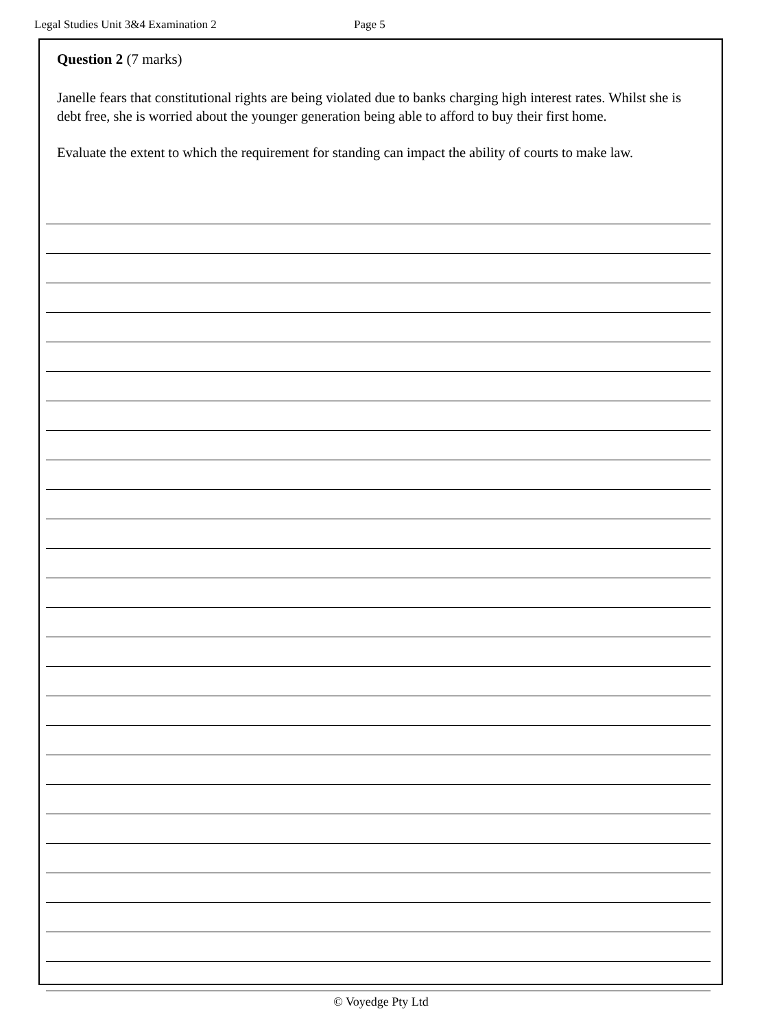Legal Studies Unit 3&4 Examination 2 Page 5
Question 2 (7 marks)
Janelle fears that constitutional rights are being violated due to banks charging high interest rates. Whilst she is debt free, she is worried about the younger generation being able to afford to buy their first home.
Evaluate the extent to which the requirement for standing can impact the ability of courts to make law.
© Voyedge Pty Ltd